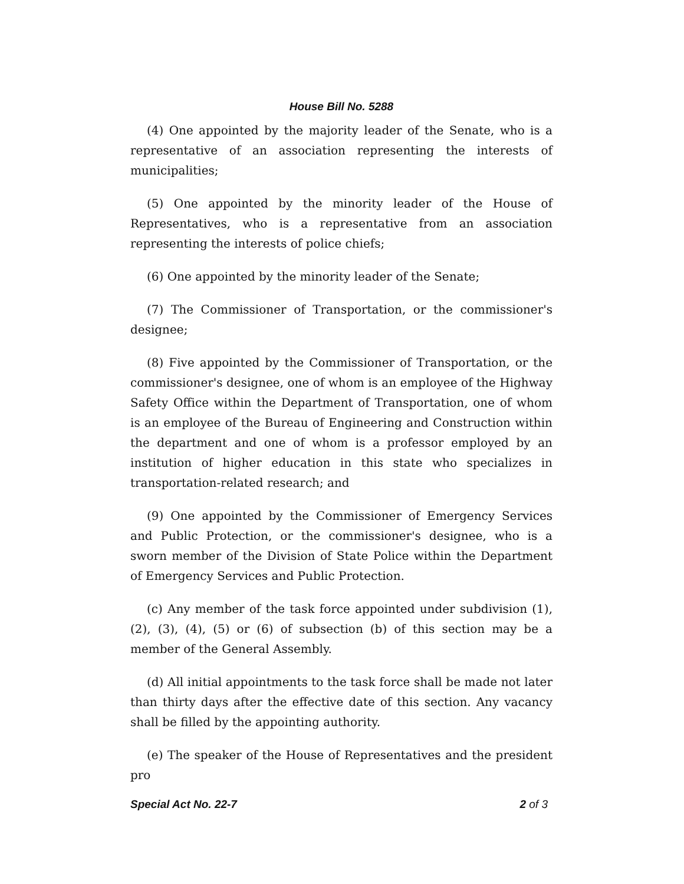House Bill No. 5288
(4) One appointed by the majority leader of the Senate, who is a representative of an association representing the interests of municipalities;
(5) One appointed by the minority leader of the House of Representatives, who is a representative from an association representing the interests of police chiefs;
(6) One appointed by the minority leader of the Senate;
(7) The Commissioner of Transportation, or the commissioner's designee;
(8) Five appointed by the Commissioner of Transportation, or the commissioner's designee, one of whom is an employee of the Highway Safety Office within the Department of Transportation, one of whom is an employee of the Bureau of Engineering and Construction within the department and one of whom is a professor employed by an institution of higher education in this state who specializes in transportation-related research; and
(9) One appointed by the Commissioner of Emergency Services and Public Protection, or the commissioner's designee, who is a sworn member of the Division of State Police within the Department of Emergency Services and Public Protection.
(c) Any member of the task force appointed under subdivision (1), (2), (3), (4), (5) or (6) of subsection (b) of this section may be a member of the General Assembly.
(d) All initial appointments to the task force shall be made not later than thirty days after the effective date of this section. Any vacancy shall be filled by the appointing authority.
(e) The speaker of the House of Representatives and the president pro
Special Act No. 22-7 2 of 3